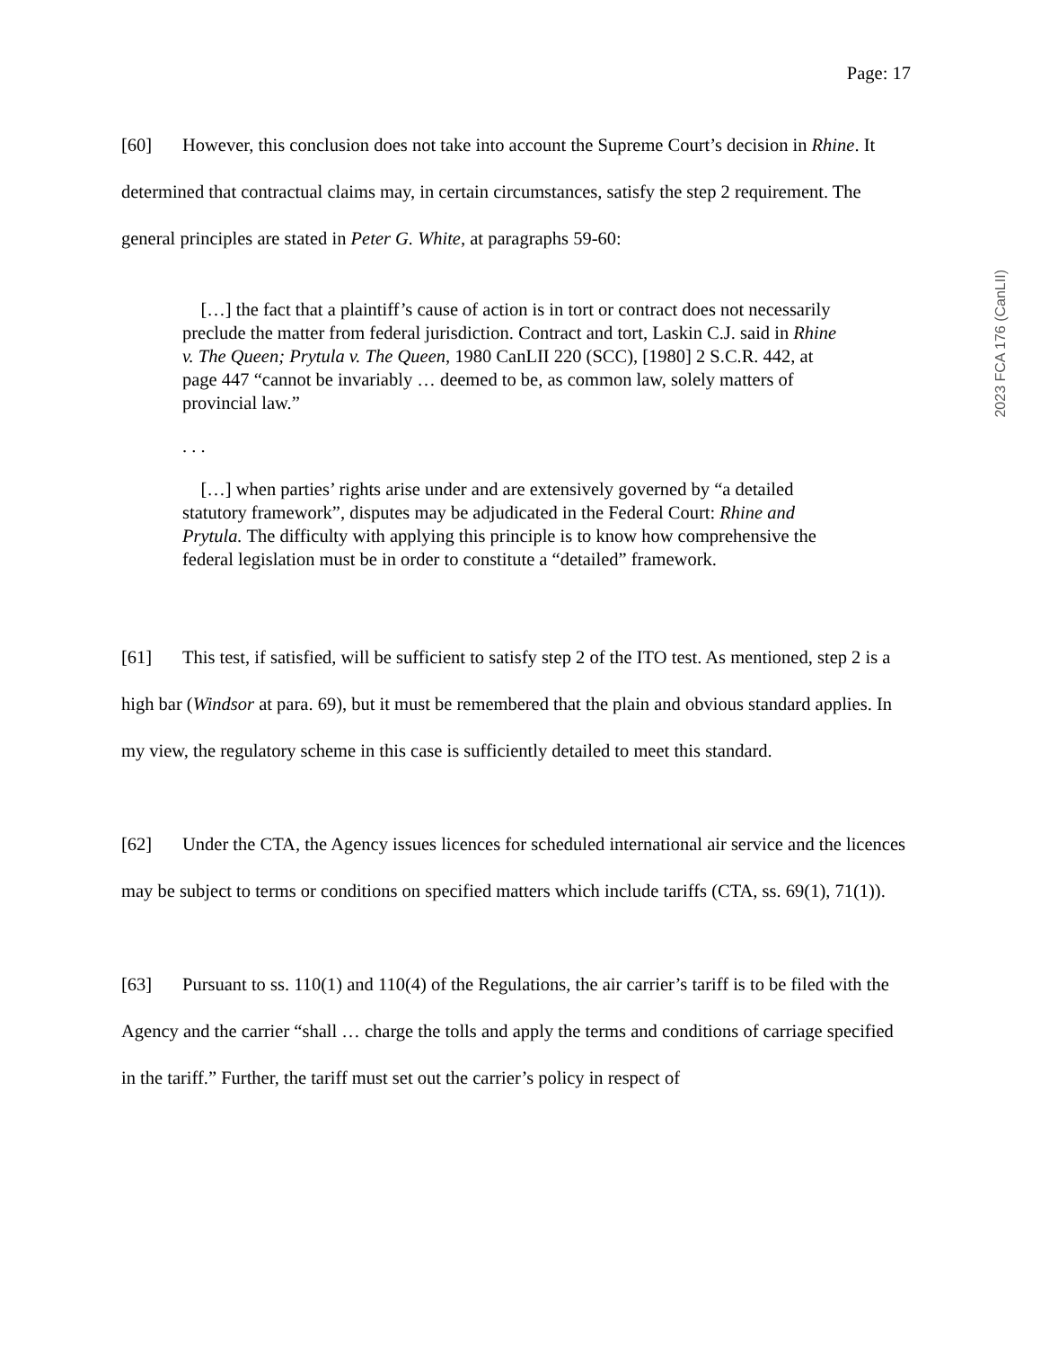Page: 17
2023 FCA 176 (CanLII)
[60] However, this conclusion does not take into account the Supreme Court’s decision in Rhine. It determined that contractual claims may, in certain circumstances, satisfy the step 2 requirement. The general principles are stated in Peter G. White, at paragraphs 59-60:
[…] the fact that a plaintiff’s cause of action is in tort or contract does not necessarily preclude the matter from federal jurisdiction. Contract and tort, Laskin C.J. said in Rhine v. The Queen; Prytula v. The Queen, 1980 CanLII 220 (SCC), [1980] 2 S.C.R. 442, at page 447 “cannot be invariably … deemed to be, as common law, solely matters of provincial law.”
. . .
[…] when parties’ rights arise under and are extensively governed by “a detailed statutory framework”, disputes may be adjudicated in the Federal Court: Rhine and Prytula. The difficulty with applying this principle is to know how comprehensive the federal legislation must be in order to constitute a “detailed” framework.
[61] This test, if satisfied, will be sufficient to satisfy step 2 of the ITO test. As mentioned, step 2 is a high bar (Windsor at para. 69), but it must be remembered that the plain and obvious standard applies. In my view, the regulatory scheme in this case is sufficiently detailed to meet this standard.
[62] Under the CTA, the Agency issues licences for scheduled international air service and the licences may be subject to terms or conditions on specified matters which include tariffs (CTA, ss. 69(1), 71(1)).
[63] Pursuant to ss. 110(1) and 110(4) of the Regulations, the air carrier’s tariff is to be filed with the Agency and the carrier “shall … charge the tolls and apply the terms and conditions of carriage specified in the tariff.” Further, the tariff must set out the carrier’s policy in respect of